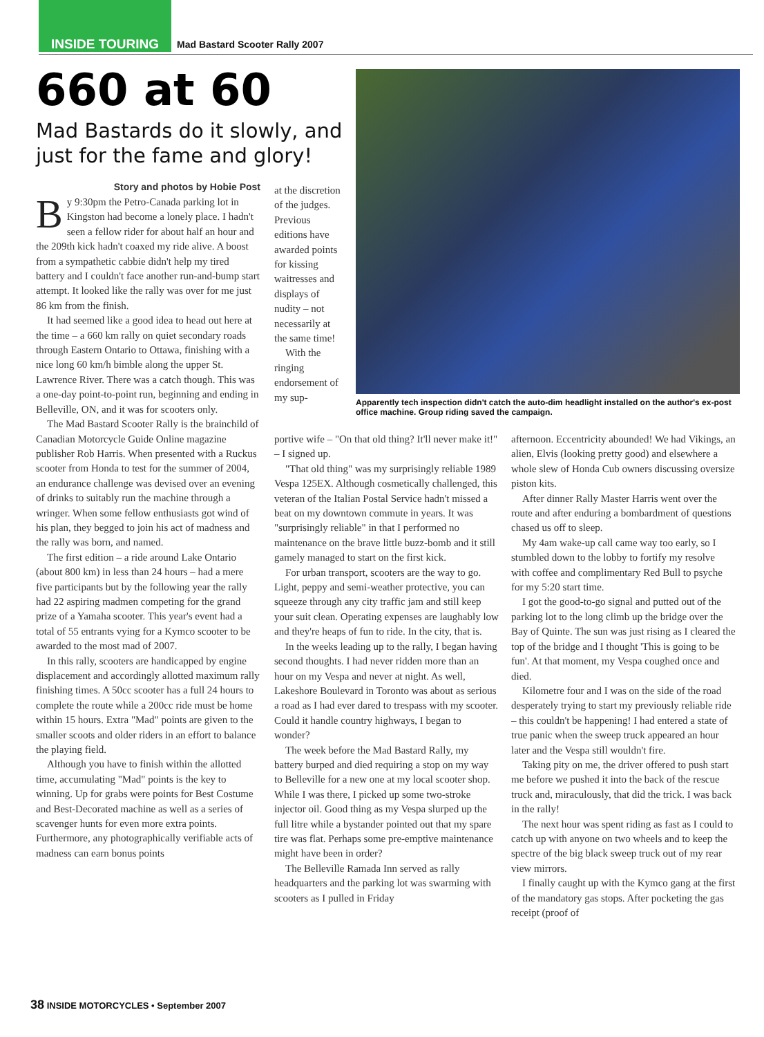INSIDE TOURING Mad Bastard Scooter Rally 2007
660 at 60
Mad Bastards do it slowly, and just for the fame and glory!
Story and photos by Hobie Post
By 9:30pm the Petro-Canada parking lot in Kingston had become a lonely place. I hadn't seen a fellow rider for about half an hour and the 209th kick hadn't coaxed my ride alive. A boost from a sympathetic cabbie didn't help my tired battery and I couldn't face another run-and-bump start attempt. It looked like the rally was over for me just 86 km from the finish.
It had seemed like a good idea to head out here at the time – a 660 km rally on quiet secondary roads through Eastern Ontario to Ottawa, finishing with a nice long 60 km/h bimble along the upper St. Lawrence River. There was a catch though. This was a one-day point-to-point run, beginning and ending in Belleville, ON, and it was for scooters only.
The Mad Bastard Scooter Rally is the brainchild of Canadian Motorcycle Guide Online magazine publisher Rob Harris. When presented with a Ruckus scooter from Honda to test for the summer of 2004, an endurance challenge was devised over an evening of drinks to suitably run the machine through a wringer. When some fellow enthusiasts got wind of his plan, they begged to join his act of madness and the rally was born, and named.
The first edition – a ride around Lake Ontario (about 800 km) in less than 24 hours – had a mere five participants but by the following year the rally had 22 aspiring madmen competing for the grand prize of a Yamaha scooter. This year's event had a total of 55 entrants vying for a Kymco scooter to be awarded to the most mad of 2007.
In this rally, scooters are handicapped by engine displacement and accordingly allotted maximum rally finishing times. A 50cc scooter has a full 24 hours to complete the route while a 200cc ride must be home within 15 hours. Extra "Mad" points are given to the smaller scoots and older riders in an effort to balance the playing field.
Although you have to finish within the allotted time, accumulating "Mad" points is the key to winning. Up for grabs were points for Best Costume and Best-Decorated machine as well as a series of scavenger hunts for even more extra points. Furthermore, any photographically verifiable acts of madness can earn bonus points
at the discretion of the judges. Previous editions have awarded points for kissing waitresses and displays of nudity – not necessarily at the same time!
With the ringing endorsement of my sup-
Apparently tech inspection didn't catch the auto-dim headlight installed on the author's ex-post office machine. Group riding saved the campaign.
portive wife – "On that old thing? It'll never make it!" – I signed up.
"That old thing" was my surprisingly reliable 1989 Vespa 125EX. Although cosmetically challenged, this veteran of the Italian Postal Service hadn't missed a beat on my downtown commute in years. It was "surprisingly reliable" in that I performed no maintenance on the brave little buzz-bomb and it still gamely managed to start on the first kick.
For urban transport, scooters are the way to go. Light, peppy and semi-weather protective, you can squeeze through any city traffic jam and still keep your suit clean. Operating expenses are laughably low and they're heaps of fun to ride. In the city, that is.
In the weeks leading up to the rally, I began having second thoughts. I had never ridden more than an hour on my Vespa and never at night. As well, Lakeshore Boulevard in Toronto was about as serious a road as I had ever dared to trespass with my scooter. Could it handle country highways, I began to wonder?
The week before the Mad Bastard Rally, my battery burped and died requiring a stop on my way to Belleville for a new one at my local scooter shop. While I was there, I picked up some two-stroke injector oil. Good thing as my Vespa slurped up the full litre while a bystander pointed out that my spare tire was flat. Perhaps some pre-emptive maintenance might have been in order?
The Belleville Ramada Inn served as rally headquarters and the parking lot was swarming with scooters as I pulled in Friday
afternoon. Eccentricity abounded! We had Vikings, an alien, Elvis (looking pretty good) and elsewhere a whole slew of Honda Cub owners discussing oversize piston kits.
After dinner Rally Master Harris went over the route and after enduring a bombardment of questions chased us off to sleep.
My 4am wake-up call came way too early, so I stumbled down to the lobby to fortify my resolve with coffee and complimentary Red Bull to psyche for my 5:20 start time.
I got the good-to-go signal and putted out of the parking lot to the long climb up the bridge over the Bay of Quinte. The sun was just rising as I cleared the top of the bridge and I thought 'This is going to be fun'. At that moment, my Vespa coughed once and died.
Kilometre four and I was on the side of the road desperately trying to start my previously reliable ride – this couldn't be happening! I had entered a state of true panic when the sweep truck appeared an hour later and the Vespa still wouldn't fire.
Taking pity on me, the driver offered to push start me before we pushed it into the back of the rescue truck and, miraculously, that did the trick. I was back in the rally!
The next hour was spent riding as fast as I could to catch up with anyone on two wheels and to keep the spectre of the big black sweep truck out of my rear view mirrors.
I finally caught up with the Kymco gang at the first of the mandatory gas stops. After pocketing the gas receipt (proof of
38 INSIDE MOTORCYCLES • September 2007